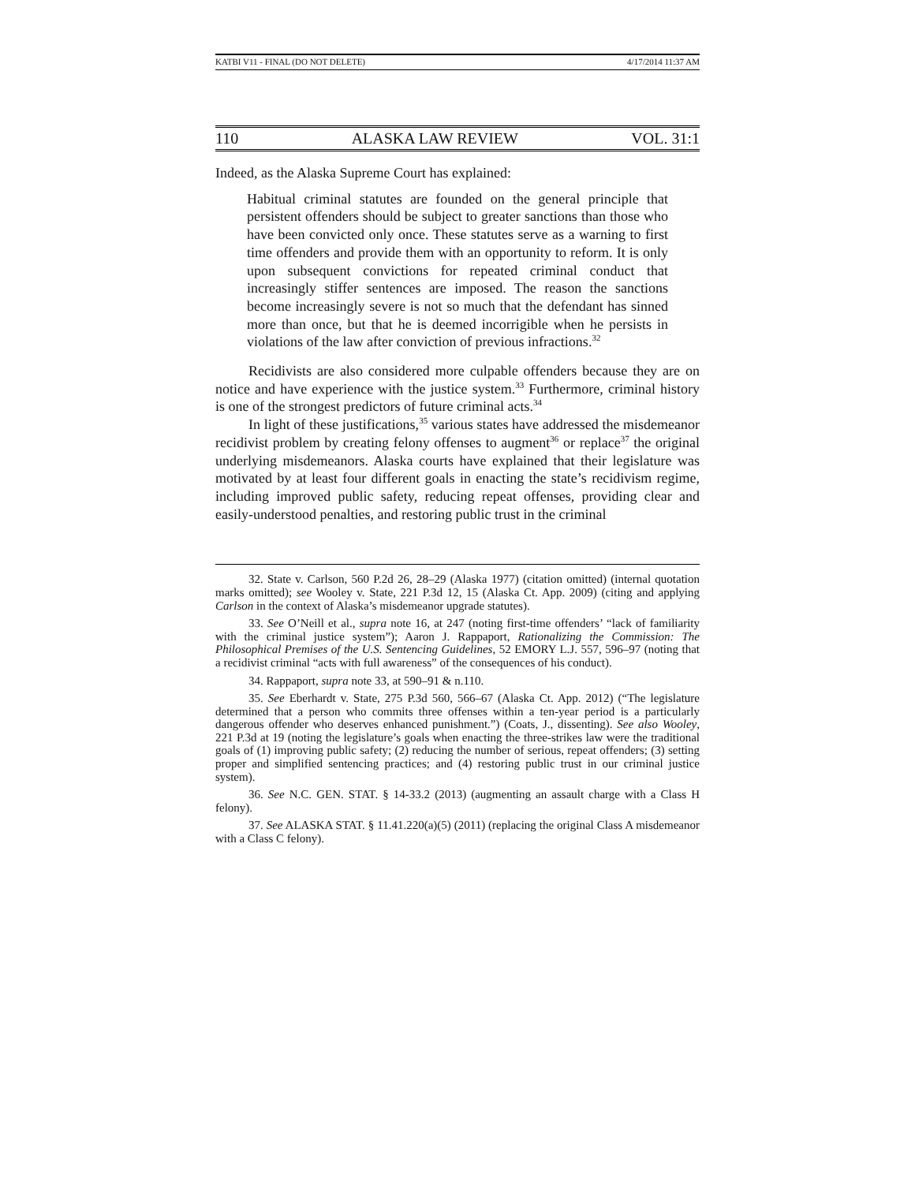KATBI V11 - FINAL (DO NOT DELETE) 4/17/2014 11:37 AM
110 ALASKA LAW REVIEW VOL. 31:1
Indeed, as the Alaska Supreme Court has explained:
Habitual criminal statutes are founded on the general principle that persistent offenders should be subject to greater sanctions than those who have been convicted only once. These statutes serve as a warning to first time offenders and provide them with an opportunity to reform. It is only upon subsequent convictions for repeated criminal conduct that increasingly stiffer sentences are imposed. The reason the sanctions become increasingly severe is not so much that the defendant has sinned more than once, but that he is deemed incorrigible when he persists in violations of the law after conviction of previous infractions.<sup>32</sup>
Recidivists are also considered more culpable offenders because they are on notice and have experience with the justice system.<sup>33</sup> Furthermore, criminal history is one of the strongest predictors of future criminal acts.<sup>34</sup>
In light of these justifications,<sup>35</sup> various states have addressed the misdemeanor recidivist problem by creating felony offenses to augment<sup>36</sup> or replace<sup>37</sup> the original underlying misdemeanors. Alaska courts have explained that their legislature was motivated by at least four different goals in enacting the state’s recidivism regime, including improved public safety, reducing repeat offenses, providing clear and easily-understood penalties, and restoring public trust in the criminal
32. State v. Carlson, 560 P.2d 26, 28–29 (Alaska 1977) (citation omitted) (internal quotation marks omitted); see Wooley v. State, 221 P.3d 12, 15 (Alaska Ct. App. 2009) (citing and applying Carlson in the context of Alaska’s misdemeanor upgrade statutes).
33. See O’Neill et al., supra note 16, at 247 (noting first-time offenders’ “lack of familiarity with the criminal justice system”); Aaron J. Rappaport, Rationalizing the Commission: The Philosophical Premises of the U.S. Sentencing Guidelines, 52 EMORY L.J. 557, 596–97 (noting that a recidivist criminal “acts with full awareness” of the consequences of his conduct).
34. Rappaport, supra note 33, at 590–91 & n.110.
35. See Eberhardt v. State, 275 P.3d 560, 566–67 (Alaska Ct. App. 2012) (“The legislature determined that a person who commits three offenses within a ten-year period is a particularly dangerous offender who deserves enhanced punishment.”) (Coats, J., dissenting). See also Wooley, 221 P.3d at 19 (noting the legislature’s goals when enacting the three-strikes law were the traditional goals of (1) improving public safety; (2) reducing the number of serious, repeat offenders; (3) setting proper and simplified sentencing practices; and (4) restoring public trust in our criminal justice system).
36. See N.C. GEN. STAT. § 14-33.2 (2013) (augmenting an assault charge with a Class H felony).
37. See ALASKA STAT. § 11.41.220(a)(5) (2011) (replacing the original Class A misdemeanor with a Class C felony).